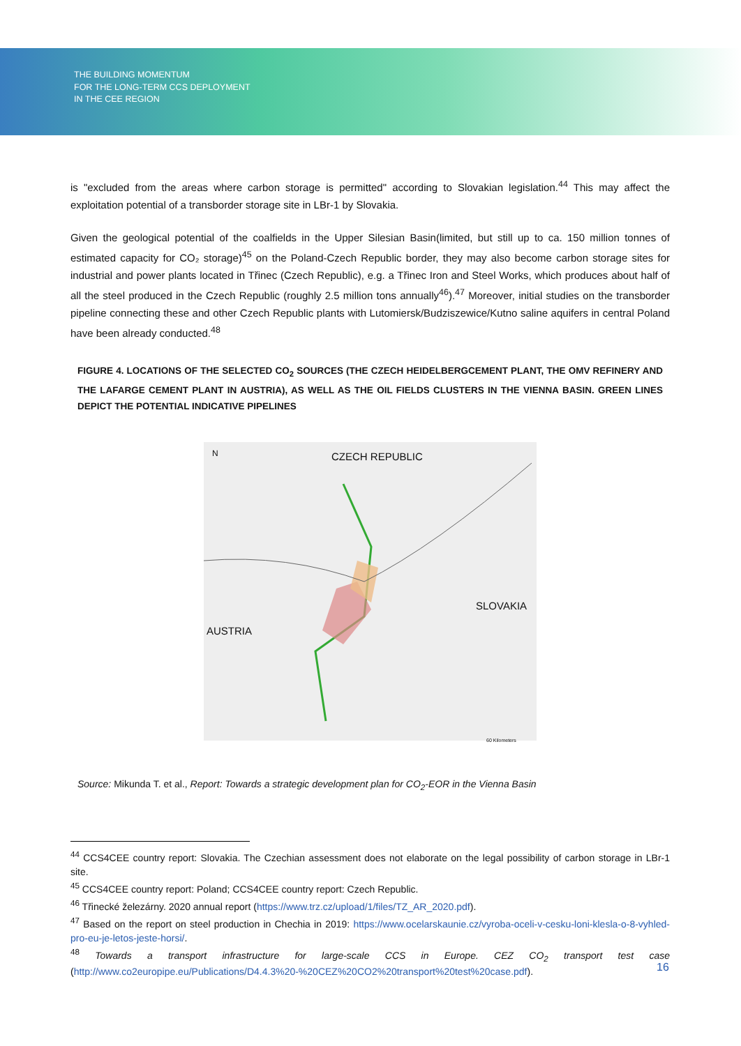THE BUILDING MOMENTUM
FOR THE LONG-TERM CCS DEPLOYMENT
IN THE CEE REGION
is "excluded from the areas where carbon storage is permitted" according to Slovakian legislation.<sup>44</sup> This may affect the exploitation potential of a transborder storage site in LBr-1 by Slovakia.
Given the geological potential of the coalfields in the Upper Silesian Basin(limited, but still up to ca. 150 million tonnes of estimated capacity for CO₂ storage)<sup>45</sup> on the Poland-Czech Republic border, they may also become carbon storage sites for industrial and power plants located in Třinec (Czech Republic), e.g. a Třinec Iron and Steel Works, which produces about half of all the steel produced in the Czech Republic (roughly 2.5 million tons annually<sup>46</sup>).<sup>47</sup> Moreover, initial studies on the transborder pipeline connecting these and other Czech Republic plants with Lutomiersk/Budziszewice/Kutno saline aquifers in central Poland have been already conducted.<sup>48</sup>
FIGURE 4. LOCATIONS OF THE SELECTED CO<sub>2</sub> SOURCES (THE CZECH HEIDELBERGCEMENT PLANT, THE OMV REFINERY AND THE LAFARGE CEMENT PLANT IN AUSTRIA), AS WELL AS THE OIL FIELDS CLUSTERS IN THE VIENNA BASIN. GREEN LINES DEPICT THE POTENTIAL INDICATIVE PIPELINES
CZECH REPUBLIC
SLOVAKIA
AUSTRIA
N
60 Kilometers
Source: Mikunda T. et al., Report: Towards a strategic development plan for CO<sub>2</sub>-EOR in the Vienna Basin
<sup>44</sup> CCS4CEE country report: Slovakia. The Czechian assessment does not elaborate on the legal possibility of carbon storage in LBr-1 site.
<sup>45</sup> CCS4CEE country report: Poland; CCS4CEE country report: Czech Republic.
<sup>46</sup> Třinecké železárny. 2020 annual report (https://www.trz.cz/upload/1/files/TZ_AR_2020.pdf).
<sup>47</sup> Based on the report on steel production in Chechia in 2019: https://www.ocelarskaunie.cz/vyroba-oceli-v-cesku-loni-klesla-o-8-vyhled-pro-eu-je-letos-jeste-horsi/.
<sup>48</sup> Towards a transport infrastructure for large-scale CCS in Europe. CEZ CO<sub>2</sub> transport test case (http://www.co2europipe.eu/Publications/D4.4.3%20-%20CEZ%20CO2%20transport%20test%20case.pdf).
16